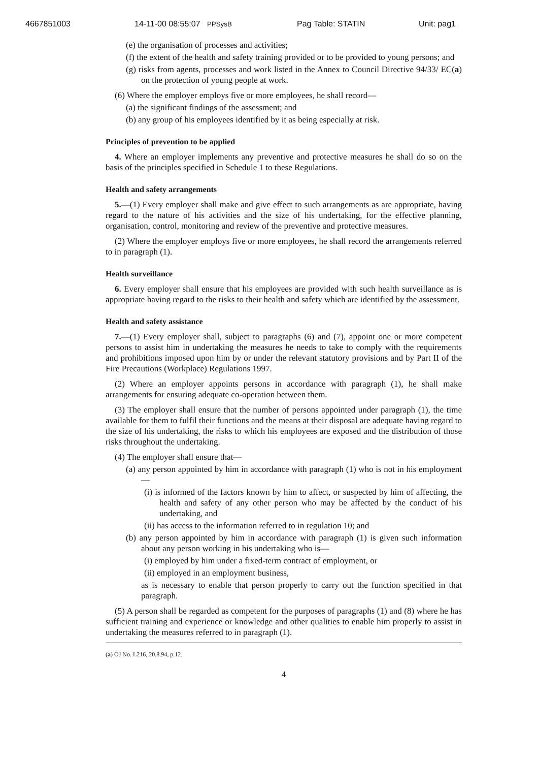4667851003 14-11-00 08:55:07 PPSysB Pag Table: STATIN Unit: pag1
(e) the organisation of processes and activities;
(f) the extent of the health and safety training provided or to be provided to young persons; and
(g) risks from agents, processes and work listed in the Annex to Council Directive 94/33/ EC(a) on the protection of young people at work.
(6) Where the employer employs five or more employees, he shall record—
(a) the significant findings of the assessment; and
(b) any group of his employees identified by it as being especially at risk.
Principles of prevention to be applied
4. Where an employer implements any preventive and protective measures he shall do so on the basis of the principles specified in Schedule 1 to these Regulations.
Health and safety arrangements
5.—(1) Every employer shall make and give effect to such arrangements as are appropriate, having regard to the nature of his activities and the size of his undertaking, for the effective planning, organisation, control, monitoring and review of the preventive and protective measures.
(2) Where the employer employs five or more employees, he shall record the arrangements referred to in paragraph (1).
Health surveillance
6. Every employer shall ensure that his employees are provided with such health surveillance as is appropriate having regard to the risks to their health and safety which are identified by the assessment.
Health and safety assistance
7.—(1) Every employer shall, subject to paragraphs (6) and (7), appoint one or more competent persons to assist him in undertaking the measures he needs to take to comply with the requirements and prohibitions imposed upon him by or under the relevant statutory provisions and by Part II of the Fire Precautions (Workplace) Regulations 1997.
(2) Where an employer appoints persons in accordance with paragraph (1), he shall make arrangements for ensuring adequate co-operation between them.
(3) The employer shall ensure that the number of persons appointed under paragraph (1), the time available for them to fulfil their functions and the means at their disposal are adequate having regard to the size of his undertaking, the risks to which his employees are exposed and the distribution of those risks throughout the undertaking.
(4) The employer shall ensure that—
(a) any person appointed by him in accordance with paragraph (1) who is not in his employment—
(i) is informed of the factors known by him to affect, or suspected by him of affecting, the health and safety of any other person who may be affected by the conduct of his undertaking, and
(ii) has access to the information referred to in regulation 10; and
(b) any person appointed by him in accordance with paragraph (1) is given such information about any person working in his undertaking who is—
(i) employed by him under a fixed-term contract of employment, or
(ii) employed in an employment business,
as is necessary to enable that person properly to carry out the function specified in that paragraph.
(5) A person shall be regarded as competent for the purposes of paragraphs (1) and (8) where he has sufficient training and experience or knowledge and other qualities to enable him properly to assist in undertaking the measures referred to in paragraph (1).
(a) OJ No. L216, 20.8.94, p.12.
4